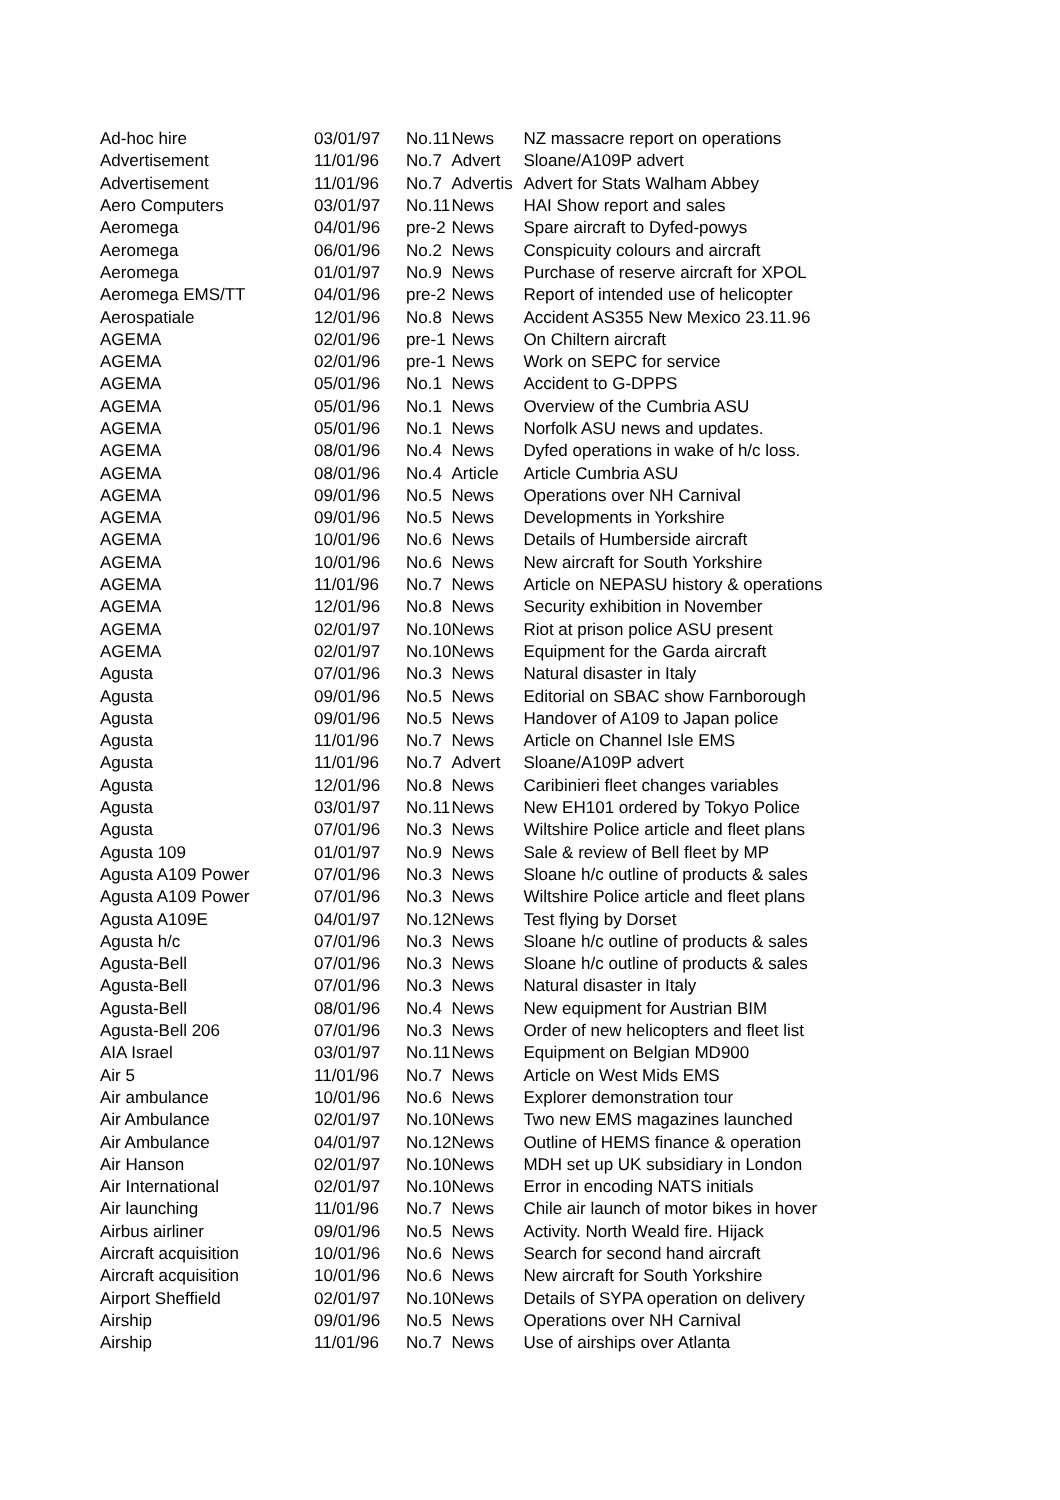| Ad-hoc hire | 03/01/97 | No.11 | News | NZ massacre report on operations |
| Advertisement | 11/01/96 | No.7 | Advert | Sloane/A109P advert |
| Advertisement | 11/01/96 | No.7 | Advertis | Advert for Stats Walham Abbey |
| Aero Computers | 03/01/97 | No.11 | News | HAI Show report and sales |
| Aeromega | 04/01/96 | pre-2 | News | Spare aircraft to Dyfed-powys |
| Aeromega | 06/01/96 | No.2 | News | Conspicuity colours and aircraft |
| Aeromega | 01/01/97 | No.9 | News | Purchase of reserve aircraft for XPOL |
| Aeromega EMS/TT | 04/01/96 | pre-2 | News | Report of intended use of helicopter |
| Aerospatiale | 12/01/96 | No.8 | News | Accident AS355 New Mexico 23.11.96 |
| AGEMA | 02/01/96 | pre-1 | News | On Chiltern aircraft |
| AGEMA | 02/01/96 | pre-1 | News | Work on SEPC for service |
| AGEMA | 05/01/96 | No.1 | News | Accident to G-DPPS |
| AGEMA | 05/01/96 | No.1 | News | Overview of the Cumbria ASU |
| AGEMA | 05/01/96 | No.1 | News | Norfolk ASU news and updates. |
| AGEMA | 08/01/96 | No.4 | News | Dyfed operations in wake of h/c loss. |
| AGEMA | 08/01/96 | No.4 | Article | Article Cumbria ASU |
| AGEMA | 09/01/96 | No.5 | News | Operations over NH Carnival |
| AGEMA | 09/01/96 | No.5 | News | Developments in Yorkshire |
| AGEMA | 10/01/96 | No.6 | News | Details of Humberside aircraft |
| AGEMA | 10/01/96 | No.6 | News | New aircraft for South Yorkshire |
| AGEMA | 11/01/96 | No.7 | News | Article on NEPASU history & operations |
| AGEMA | 12/01/96 | No.8 | News | Security exhibition in November |
| AGEMA | 02/01/97 | No.10 | News | Riot at prison police ASU present |
| AGEMA | 02/01/97 | No.10 | News | Equipment for the Garda aircraft |
| Agusta | 07/01/96 | No.3 | News | Natural disaster in Italy |
| Agusta | 09/01/96 | No.5 | News | Editorial on SBAC show Farnborough |
| Agusta | 09/01/96 | No.5 | News | Handover of A109 to Japan police |
| Agusta | 11/01/96 | No.7 | News | Article on Channel Isle EMS |
| Agusta | 11/01/96 | No.7 | Advert | Sloane/A109P advert |
| Agusta | 12/01/96 | No.8 | News | Caribinieri fleet changes variables |
| Agusta | 03/01/97 | No.11 | News | New EH101 ordered by Tokyo Police |
| Agusta | 07/01/96 | No.3 | News | Wiltshire Police article and fleet plans |
| Agusta 109 | 01/01/97 | No.9 | News | Sale & review of Bell fleet by MP |
| Agusta A109 Power | 07/01/96 | No.3 | News | Sloane h/c outline of products & sales |
| Agusta A109 Power | 07/01/96 | No.3 | News | Wiltshire Police article and fleet plans |
| Agusta A109E | 04/01/97 | No.12 | News | Test flying by Dorset |
| Agusta h/c | 07/01/96 | No.3 | News | Sloane h/c outline of products & sales |
| Agusta-Bell | 07/01/96 | No.3 | News | Sloane h/c outline of products & sales |
| Agusta-Bell | 07/01/96 | No.3 | News | Natural disaster in Italy |
| Agusta-Bell | 08/01/96 | No.4 | News | New equipment for Austrian BIM |
| Agusta-Bell 206 | 07/01/96 | No.3 | News | Order of new helicopters and fleet list |
| AIA Israel | 03/01/97 | No.11 | News | Equipment on Belgian MD900 |
| Air 5 | 11/01/96 | No.7 | News | Article on West Mids EMS |
| Air ambulance | 10/01/96 | No.6 | News | Explorer demonstration tour |
| Air Ambulance | 02/01/97 | No.10 | News | Two new EMS magazines launched |
| Air Ambulance | 04/01/97 | No.12 | News | Outline of HEMS finance & operation |
| Air Hanson | 02/01/97 | No.10 | News | MDH set up UK subsidiary in London |
| Air International | 02/01/97 | No.10 | News | Error in encoding NATS initials |
| Air launching | 11/01/96 | No.7 | News | Chile air launch of motor bikes in hover |
| Airbus airliner | 09/01/96 | No.5 | News | Activity. North Weald fire. Hijack |
| Aircraft acquisition | 10/01/96 | No.6 | News | Search for second hand aircraft |
| Aircraft acquisition | 10/01/96 | No.6 | News | New aircraft for South Yorkshire |
| Airport Sheffield | 02/01/97 | No.10 | News | Details of SYPA operation on delivery |
| Airship | 09/01/96 | No.5 | News | Operations over NH Carnival |
| Airship | 11/01/96 | No.7 | News | Use of airships over Atlanta |